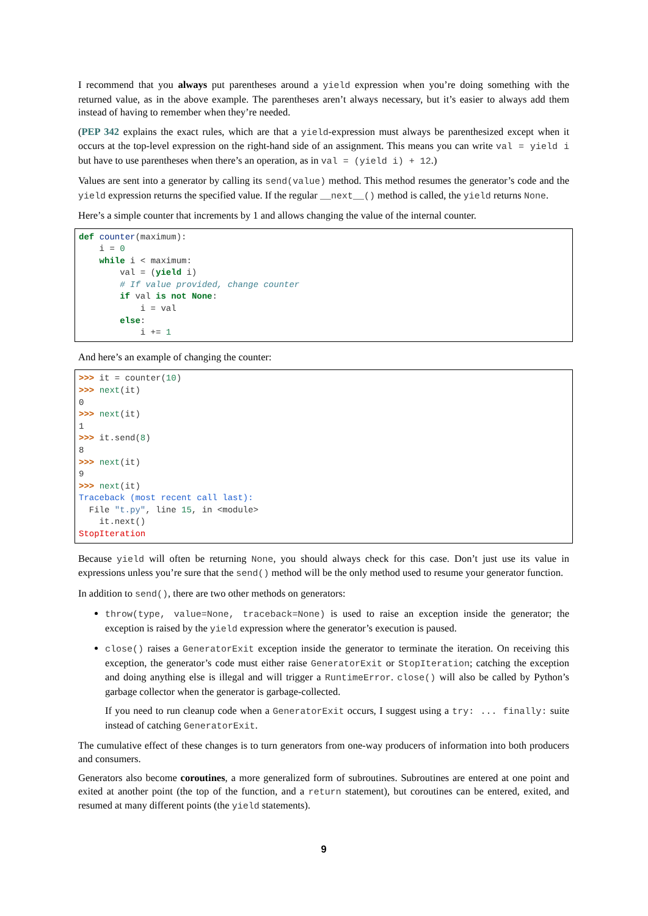I recommend that you always put parentheses around a yield expression when you’re doing something with the returned value, as in the above example. The parentheses aren’t always necessary, but it’s easier to always add them instead of having to remember when they’re needed.
(PEP 342 explains the exact rules, which are that a yield-expression must always be parenthesized except when it occurs at the top-level expression on the right-hand side of an assignment. This means you can write val = yield i but have to use parentheses when there’s an operation, as in val = (yield i) + 12.)
Values are sent into a generator by calling its send(value) method. This method resumes the generator’s code and the yield expression returns the specified value. If the regular __next__() method is called, the yield returns None.
Here’s a simple counter that increments by 1 and allows changing the value of the internal counter.
def counter(maximum):
    i = 0
    while i < maximum:
        val = (yield i)
        # If value provided, change counter
        if val is not None:
            i = val
        else:
            i += 1
And here’s an example of changing the counter:
>>> it = counter(10)
>>> next(it)
0
>>> next(it)
1
>>> it.send(8)
8
>>> next(it)
9
>>> next(it)
Traceback (most recent call last):
  File "t.py", line 15, in <module>
    it.next()
StopIteration
Because yield will often be returning None, you should always check for this case. Don’t just use its value in expressions unless you’re sure that the send() method will be the only method used to resume your generator function.
In addition to send(), there are two other methods on generators:
throw(type, value=None, traceback=None) is used to raise an exception inside the generator; the exception is raised by the yield expression where the generator’s execution is paused.
close() raises a GeneratorExit exception inside the generator to terminate the iteration. On receiving this exception, the generator’s code must either raise GeneratorExit or StopIteration; catching the exception and doing anything else is illegal and will trigger a RuntimeError. close() will also be called by Python’s garbage collector when the generator is garbage-collected.
If you need to run cleanup code when a GeneratorExit occurs, I suggest using a try: ... finally: suite instead of catching GeneratorExit.
The cumulative effect of these changes is to turn generators from one-way producers of information into both producers and consumers.
Generators also become coroutines, a more generalized form of subroutines. Subroutines are entered at one point and exited at another point (the top of the function, and a return statement), but coroutines can be entered, exited, and resumed at many different points (the yield statements).
9